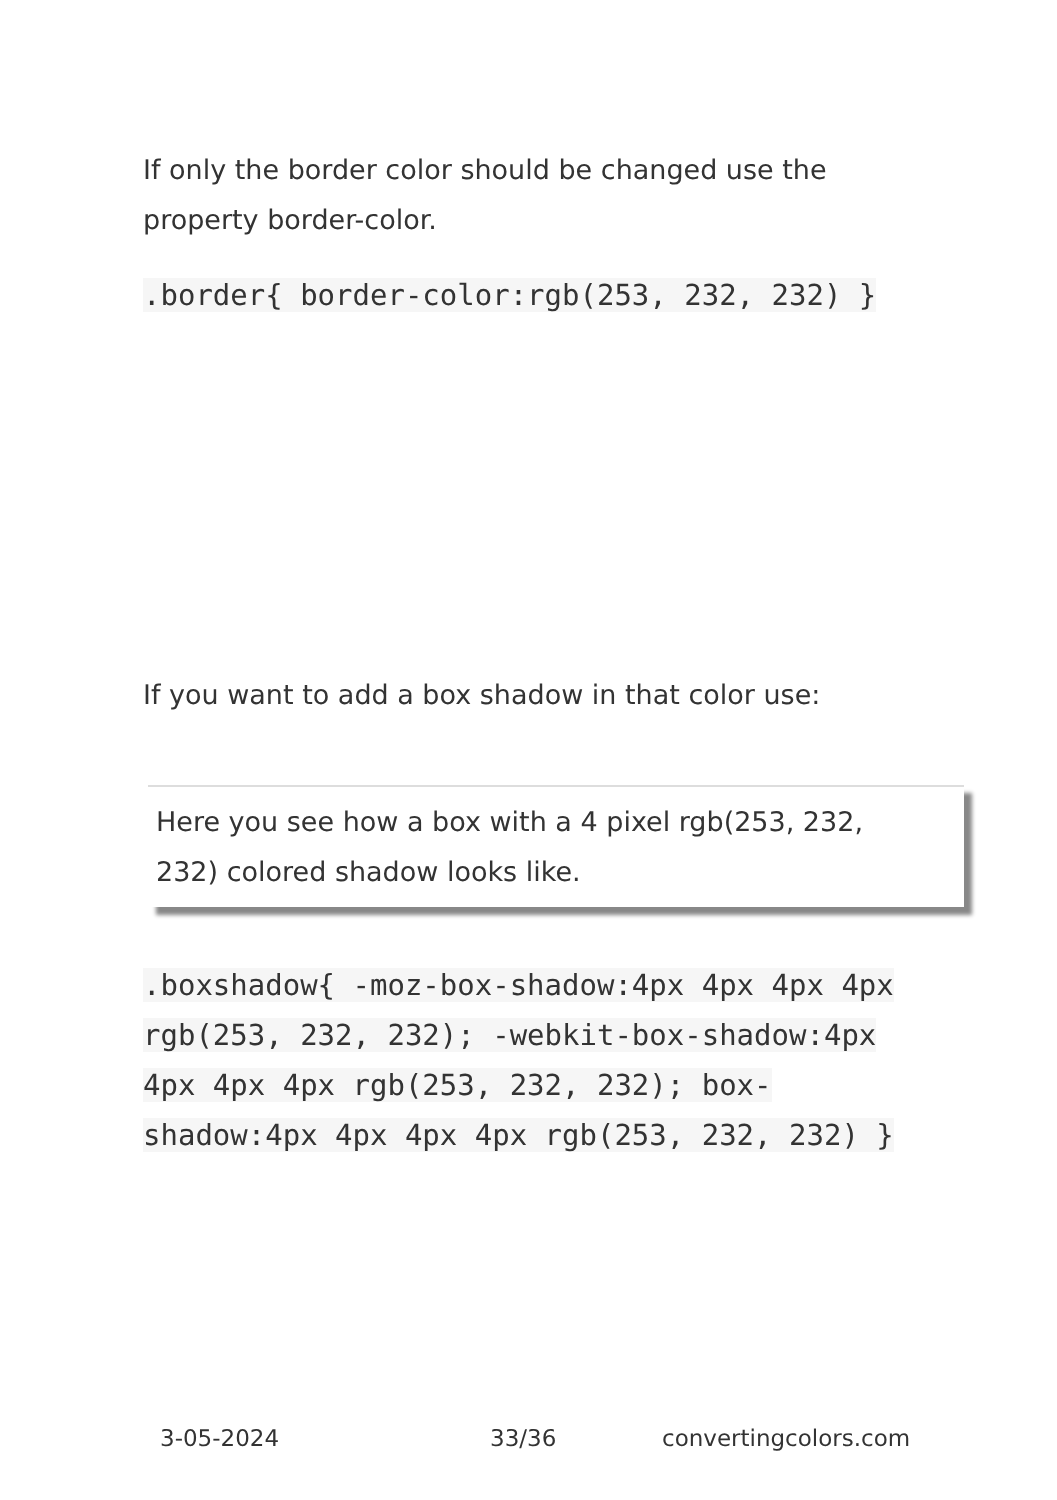If only the border color should be changed use the property border-color.
.border{ border-color:rgb(253, 232, 232) }
If you want to add a box shadow in that color use:
Here you see how a box with a 4 pixel rgb(253, 232, 232) colored shadow looks like.
.boxshadow{ -moz-box-shadow:4px 4px 4px 4px rgb(253, 232, 232); -webkit-box-shadow:4px 4px 4px 4px rgb(253, 232, 232); box-shadow:4px 4px 4px 4px rgb(253, 232, 232) }
3-05-2024 33/36 convertingcolors.com